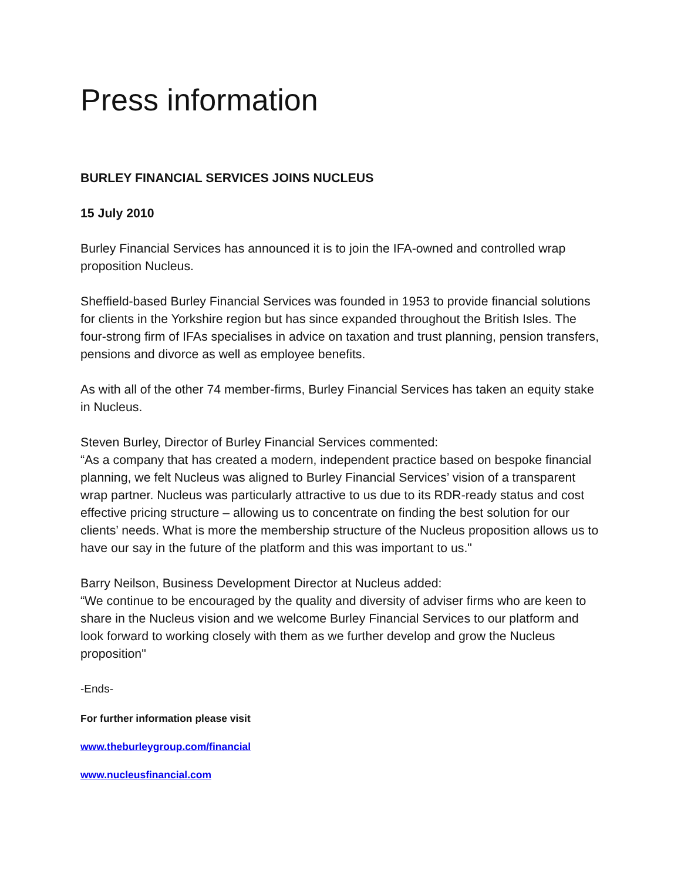Press information
BURLEY FINANCIAL SERVICES JOINS NUCLEUS
15 July 2010
Burley Financial Services has announced it is to join the IFA-owned and controlled wrap proposition Nucleus.
Sheffield-based Burley Financial Services was founded in 1953 to provide financial solutions for clients in the Yorkshire region but has since expanded throughout the British Isles. The four-strong firm of IFAs specialises in advice on taxation and trust planning, pension transfers, pensions and divorce as well as employee benefits.
As with all of the other 74 member-firms, Burley Financial Services has taken an equity stake in Nucleus.
Steven Burley, Director of Burley Financial Services commented:
“As a company that has created a modern, independent practice based on bespoke financial planning, we felt Nucleus was aligned to Burley Financial Services’ vision of a transparent wrap partner. Nucleus was particularly attractive to us due to its RDR-ready status and cost effective pricing structure – allowing us to concentrate on finding the best solution for our clients’ needs. What is more the membership structure of the Nucleus proposition allows us to have our say in the future of the platform and this was important to us."
Barry Neilson, Business Development Director at Nucleus added:
“We continue to be encouraged by the quality and diversity of adviser firms who are keen to share in the Nucleus vision and we welcome Burley Financial Services to our platform and look forward to working closely with them as we further develop and grow the Nucleus proposition"
-Ends-
For further information please visit
www.theburleygroup.com/financial
www.nucleusfinancial.com